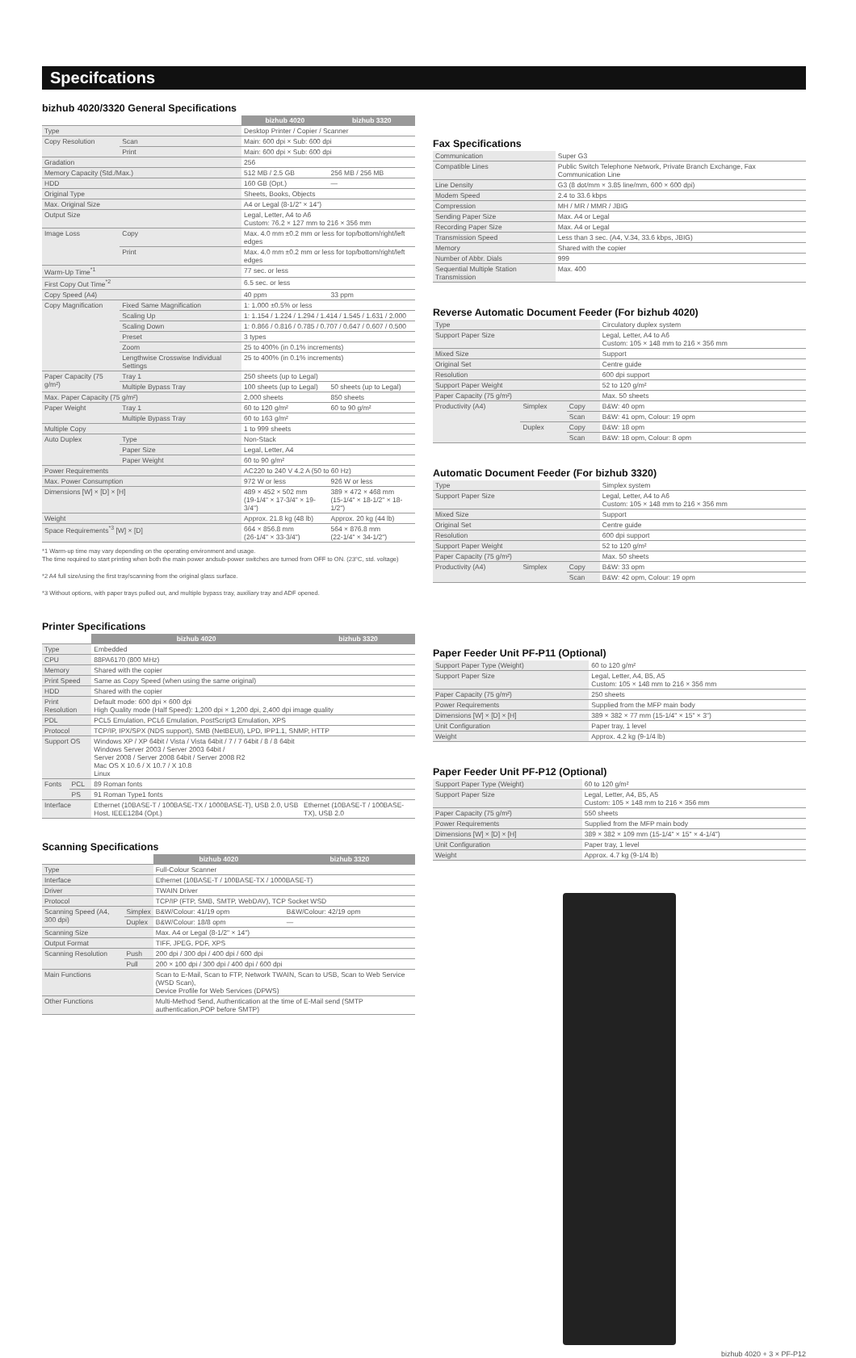Specifcations
bizhub 4020/3320 General Specifications
| | | bizhub 4020 | bizhub 3320 |
| Type | | Desktop Printer / Copier / Scanner | |
| Copy Resolution | Scan | Main: 600 dpi × Sub: 600 dpi | |
| | Print | Main: 600 dpi × Sub: 600 dpi | |
| Gradation | | 256 | |
| Memory Capacity (Std./Max.) | | 512 MB / 2.5 GB | 256 MB / 256 MB |
| HDD | | 160 GB (Opt.) | — |
| Original Type | | Sheets, Books, Objects | |
| Max. Original Size | | A4 or Legal (8-1/2" × 14") | |
| Output Size | | Legal, Letter, A4 to A6 Custom: 76.2 × 127 mm to 216 × 356 mm | |
| Image Loss | Copy | Max. 4.0 mm ±0.2 mm or less for top/bottom/right/left edges | |
| | Print | Max. 4.0 mm ±0.2 mm or less for top/bottom/right/left edges | |
| Warm-Up Time<sup>*1</sup> | | 77 sec. or less | |
| First Copy Out Time<sup>*2</sup> | | 6.5 sec. or less | |
| Copy Speed (A4) | | 40 ppm | 33 ppm |
| Copy Magnification | Fixed Same Magnification | 1: 1.000 ±0.5% or less | |
| | Scaling Up | 1: 1.154 / 1.224 / 1.294 / 1.414 / 1.545 / 1.631 / 2.000 | |
| | Scaling Down | 1: 0.866 / 0.816 / 0.785 / 0.707 / 0.647 / 0.607 / 0.500 | |
| | Preset | 3 types | |
| | Zoom | 25 to 400% (in 0.1% increments) | |
| | Lengthwise Crosswise Individual Settings | 25 to 400% (in 0.1% increments) | |
| Paper Capacity (75 g/m²) | Tray 1 | 250 sheets (up to Legal) | |
| | Multiple Bypass Tray | 100 sheets (up to Legal) | 50 sheets (up to Legal) |
| Max. Paper Capacity (75 g/m²) | | 2,000 sheets | 850 sheets |
| Paper Weight | Tray 1 | 60 to 120 g/m² | 60 to 90 g/m² |
| | Multiple Bypass Tray | 60 to 163 g/m² | |
| Multiple Copy | | 1 to 999 sheets | |
| Auto Duplex | Type | Non-Stack | |
| | Paper Size | Legal, Letter, A4 | |
| | Paper Weight | 60 to 90 g/m² | |
| Power Requirements | | AC220 to 240 V 4.2 A (50 to 60 Hz) | |
| Max. Power Consumption | | 972 W or less | 926 W or less |
| Dimensions [W] × [D] × [H] | | 489 × 452 × 502 mm (19-1/4" × 17-3/4" × 19-3/4") | 389 × 472 × 468 mm (15-1/4" × 18-1/2" × 18-1/2") |
| Weight | | Approx. 21.8 kg (48 lb) | Approx. 20 kg (44 lb) |
| Space Requirements<sup>*3</sup> [W] × [D] | | 664 × 856.8 mm (26-1/4" × 33-3/4") | 564 × 876.8 mm (22-1/4" × 34-1/2") |
*1 Warm-up time may vary depending on the operating environment and usage.
The time required to start printing when both the main power andsub-power switches are turned from OFF to ON. (23°C, std. voltage)
*2 A4 full size/using the first tray/scanning from the original glass surface.
*3 Without options, with paper trays pulled out, and multiple bypass tray, auxiliary tray and ADF opened.
Printer Specifications
| | | bizhub 4020 | bizhub 3320 |
| Type | | Embedded | |
| CPU | | 88PA6170 (800 MHz) | |
| Memory | | Shared with the copier | |
| Print Speed | | Same as Copy Speed (when using the same original) | |
| HDD | | Shared with the copier | |
| Print Resolution | | Default mode: 600 dpi × 600 dpi High Quality mode (Half Speed): 1,200 dpi × 1,200 dpi, 2,400 dpi image quality | |
| PDL | | PCL5 Emulation, PCL6 Emulation, PostScript3 Emulation, XPS | |
| Protocol | | TCP/IP, IPX/SPX (NDS support), SMB (NetBEUI), LPD, IPP1.1, SNMP, HTTP | |
| Support OS | | Windows XP / XP 64bit / Vista / Vista 64bit / 7 / 7 64bit / 8 / 8 64bit Windows Server 2003 / Server 2003 64bit / Server 2008 / Server 2008 64bit / Server 2008 R2 Mac OS X 10.6 / X 10.7 / X 10.8 Linux | |
| Fonts | PCL | 89 Roman fonts | |
| | PS | 91 Roman Type1 fonts | |
| Interface | | Ethernet (10BASE-T / 100BASE-TX / 1000BASE-T), USB 2.0, USB Host, IEEE1284 (Opt.) | Ethernet (10BASE-T / 100BASE-TX), USB 2.0 |
Scanning Specifications
| | | bizhub 4020 | bizhub 3320 |
| Type | | Full-Colour Scanner | |
| Interface | | Ethernet (10BASE-T / 100BASE-TX / 1000BASE-T) | |
| Driver | | TWAIN Driver | |
| Protocol | | TCP/IP (FTP, SMB, SMTP, WebDAV), TCP Socket WSD | |
| Scanning Speed (A4, 300 dpi) | Simplex | B&W/Colour: 41/19 opm | B&W/Colour: 42/19 opm |
| | Duplex | B&W/Colour: 18/8 opm | — |
| Scanning Size | | Max. A4 or Legal (8-1/2" × 14") | |
| Output Format | | TIFF, JPEG, PDF, XPS | |
| Scanning Resolution | Push | 200 dpi / 300 dpi / 400 dpi / 600 dpi | |
| | Pull | 200 × 100 dpi / 300 dpi / 400 dpi / 600 dpi | |
| Main Functions | | Scan to E-Mail, Scan to FTP, Network TWAIN, Scan to USB, Scan to Web Service (WSD Scan), Device Profile for Web Services (DPWS) | |
| Other Functions | | Multi-Method Send, Authentication at the time of E-Mail send (SMTP authentication,POP before SMTP) | |
Fax Specifications
| Communication | Super G3 |
| Compatible Lines | Public Switch Telephone Network, Private Branch Exchange, Fax Communication Line |
| Line Density | G3 (8 dot/mm × 3.85 line/mm, 600 × 600 dpi) |
| Modem Speed | 2.4 to 33.6 kbps |
| Compression | MH / MR / MMR / JBIG |
| Sending Paper Size | Max. A4 or Legal |
| Recording Paper Size | Max. A4 or Legal |
| Transmission Speed | Less than 3 sec. (A4, V.34, 33.6 kbps, JBIG) |
| Memory | Shared with the copier |
| Number of Abbr. Dials | 999 |
| Sequential Multiple Station Transmission | Max. 400 |
Reverse Automatic Document Feeder (For bizhub 4020)
| Type | | | Circulatory duplex system |
| Support Paper Size | | | Legal, Letter, A4 to A6 Custom: 105 × 148 mm to 216 × 356 mm |
| Mixed Size | | | Support |
| Original Set | | | Centre guide |
| Resolution | | | 600 dpi support |
| Support Paper Weight | | | 52 to 120 g/m² |
| Paper Capacity (75 g/m²) | | | Max. 50 sheets |
| Productivity (A4) | Simplex | Copy | B&W: 40 opm |
| | | Scan | B&W: 41 opm, Colour: 19 opm |
| | Duplex | Copy | B&W: 18 opm |
| | | Scan | B&W: 18 opm, Colour: 8 opm |
Automatic Document Feeder (For bizhub 3320)
| Type | | | Simplex system |
| Support Paper Size | | | Legal, Letter, A4 to A6 Custom: 105 × 148 mm to 216 × 356 mm |
| Mixed Size | | | Support |
| Original Set | | | Centre guide |
| Resolution | | | 600 dpi support |
| Support Paper Weight | | | 52 to 120 g/m² |
| Paper Capacity (75 g/m²) | | | Max. 50 sheets |
| Productivity (A4) | Simplex | Copy | B&W: 33 opm |
| | | Scan | B&W: 42 opm, Colour: 19 opm |
Paper Feeder Unit PF-P11 (Optional)
| Support Paper Type (Weight) | 60 to 120 g/m² |
| Support Paper Size | Legal, Letter, A4, B5, A5 Custom: 105 × 148 mm to 216 × 356 mm |
| Paper Capacity (75 g/m²) | 250 sheets |
| Power Requirements | Supplied from the MFP main body |
| Dimensions [W] × [D] × [H] | 389 × 382 × 77 mm (15-1/4" × 15" × 3") |
| Unit Configuration | Paper tray, 1 level |
| Weight | Approx. 4.2 kg (9-1/4 lb) |
Paper Feeder Unit PF-P12 (Optional)
| Support Paper Type (Weight) | 60 to 120 g/m² |
| Support Paper Size | Legal, Letter, A4, B5, A5 Custom: 105 × 148 mm to 216 × 356 mm |
| Paper Capacity (75 g/m²) | 550 sheets |
| Power Requirements | Supplied from the MFP main body |
| Dimensions [W] × [D] × [H] | 389 × 382 × 109 mm (15-1/4" × 15" × 4-1/4") |
| Unit Configuration | Paper tray, 1 level |
| Weight | Approx. 4.7 kg (9-1/4 lb) |
bizhub 4020 + 3 × PF-P12